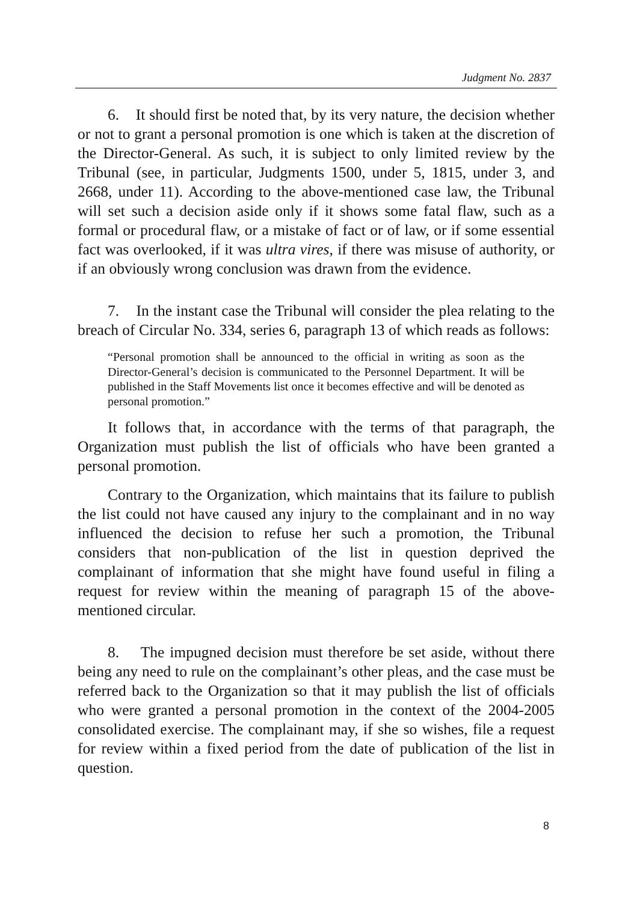Judgment No. 2837
6. It should first be noted that, by its very nature, the decision whether or not to grant a personal promotion is one which is taken at the discretion of the Director-General. As such, it is subject to only limited review by the Tribunal (see, in particular, Judgments 1500, under 5, 1815, under 3, and 2668, under 11). According to the above-mentioned case law, the Tribunal will set such a decision aside only if it shows some fatal flaw, such as a formal or procedural flaw, or a mistake of fact or of law, or if some essential fact was overlooked, if it was ultra vires, if there was misuse of authority, or if an obviously wrong conclusion was drawn from the evidence.
7. In the instant case the Tribunal will consider the plea relating to the breach of Circular No. 334, series 6, paragraph 13 of which reads as follows:
“Personal promotion shall be announced to the official in writing as soon as the Director-General’s decision is communicated to the Personnel Department. It will be published in the Staff Movements list once it becomes effective and will be denoted as personal promotion.”
It follows that, in accordance with the terms of that paragraph, the Organization must publish the list of officials who have been granted a personal promotion.
Contrary to the Organization, which maintains that its failure to publish the list could not have caused any injury to the complainant and in no way influenced the decision to refuse her such a promotion, the Tribunal considers that non-publication of the list in question deprived the complainant of information that she might have found useful in filing a request for review within the meaning of paragraph 15 of the above-mentioned circular.
8. The impugned decision must therefore be set aside, without there being any need to rule on the complainant’s other pleas, and the case must be referred back to the Organization so that it may publish the list of officials who were granted a personal promotion in the context of the 2004-2005 consolidated exercise. The complainant may, if she so wishes, file a request for review within a fixed period from the date of publication of the list in question.
8